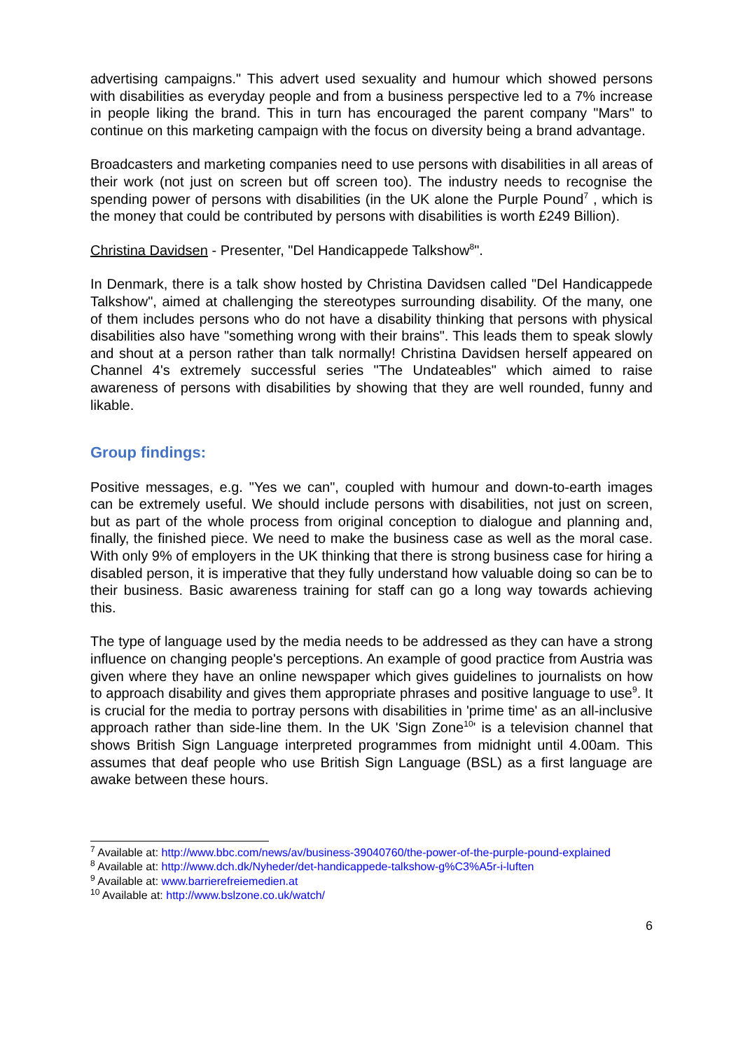advertising campaigns." This advert used sexuality and humour which showed persons with disabilities as everyday people and from a business perspective led to a 7% increase in people liking the brand. This in turn has encouraged the parent company "Mars" to continue on this marketing campaign with the focus on diversity being a brand advantage.
Broadcasters and marketing companies need to use persons with disabilities in all areas of their work (not just on screen but off screen too). The industry needs to recognise the spending power of persons with disabilities (in the UK alone the Purple Pound<sup>7</sup> , which is the money that could be contributed by persons with disabilities is worth £249 Billion).
Christina Davidsen - Presenter, "Del Handicappede Talkshow<sup>8</sup>".
In Denmark, there is a talk show hosted by Christina Davidsen called "Del Handicappede Talkshow", aimed at challenging the stereotypes surrounding disability. Of the many, one of them includes persons who do not have a disability thinking that persons with physical disabilities also have "something wrong with their brains". This leads them to speak slowly and shout at a person rather than talk normally! Christina Davidsen herself appeared on Channel 4's extremely successful series "The Undateables" which aimed to raise awareness of persons with disabilities by showing that they are well rounded, funny and likable.
Group findings:
Positive messages, e.g. "Yes we can", coupled with humour and down-to-earth images can be extremely useful. We should include persons with disabilities, not just on screen, but as part of the whole process from original conception to dialogue and planning and, finally, the finished piece. We need to make the business case as well as the moral case. With only 9% of employers in the UK thinking that there is strong business case for hiring a disabled person, it is imperative that they fully understand how valuable doing so can be to their business. Basic awareness training for staff can go a long way towards achieving this.
The type of language used by the media needs to be addressed as they can have a strong influence on changing people's perceptions. An example of good practice from Austria was given where they have an online newspaper which gives guidelines to journalists on how to approach disability and gives them appropriate phrases and positive language to use<sup>9</sup>. It is crucial for the media to portray persons with disabilities in 'prime time' as an all-inclusive approach rather than side-line them. In the UK 'Sign Zone<sup>10</sup>' is a television channel that shows British Sign Language interpreted programmes from midnight until 4.00am. This assumes that deaf people who use British Sign Language (BSL) as a first language are awake between these hours.
<sup>7</sup> Available at: http://www.bbc.com/news/av/business-39040760/the-power-of-the-purple-pound-explained
<sup>8</sup> Available at: http://www.dch.dk/Nyheder/det-handicappede-talkshow-g%C3%A5r-i-luften
<sup>9</sup> Available at: www.barrierefreiemedien.at
<sup>10</sup> Available at: http://www.bslzone.co.uk/watch/
6